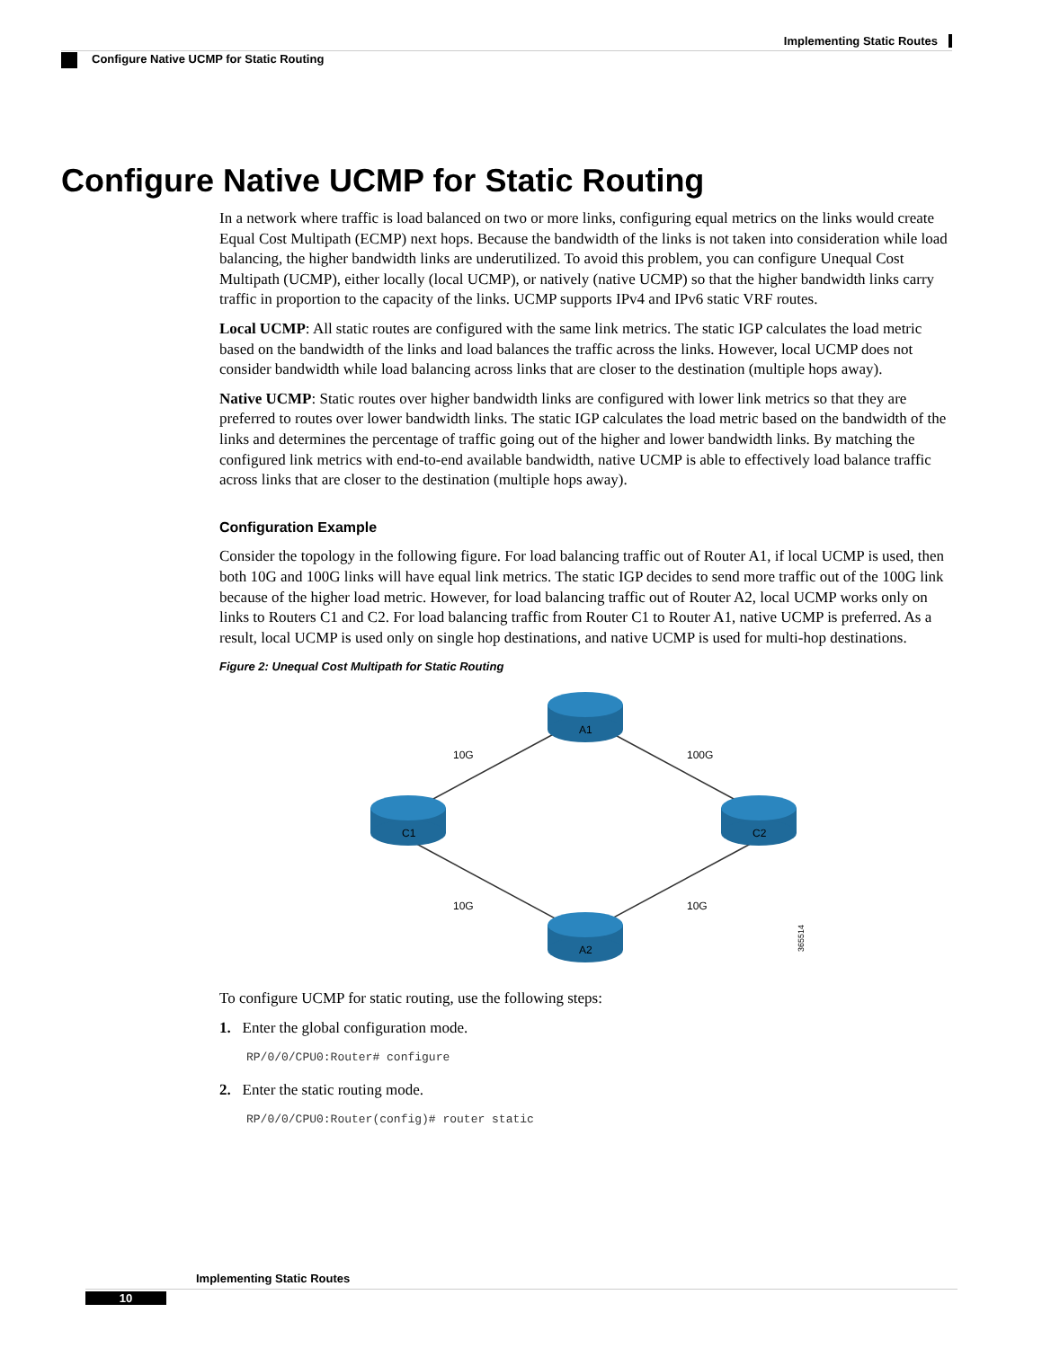Implementing Static Routes
Configure Native UCMP for Static Routing
Configure Native UCMP for Static Routing
In a network where traffic is load balanced on two or more links, configuring equal metrics on the links would create Equal Cost Multipath (ECMP) next hops. Because the bandwidth of the links is not taken into consideration while load balancing, the higher bandwidth links are underutilized. To avoid this problem, you can configure Unequal Cost Multipath (UCMP), either locally (local UCMP), or natively (native UCMP) so that the higher bandwidth links carry traffic in proportion to the capacity of the links. UCMP supports IPv4 and IPv6 static VRF routes.
Local UCMP: All static routes are configured with the same link metrics. The static IGP calculates the load metric based on the bandwidth of the links and load balances the traffic across the links. However, local UCMP does not consider bandwidth while load balancing across links that are closer to the destination (multiple hops away).
Native UCMP: Static routes over higher bandwidth links are configured with lower link metrics so that they are preferred to routes over lower bandwidth links. The static IGP calculates the load metric based on the bandwidth of the links and determines the percentage of traffic going out of the higher and lower bandwidth links. By matching the configured link metrics with end-to-end available bandwidth, native UCMP is able to effectively load balance traffic across links that are closer to the destination (multiple hops away).
Configuration Example
Consider the topology in the following figure. For load balancing traffic out of Router A1, if local UCMP is used, then both 10G and 100G links will have equal link metrics. The static IGP decides to send more traffic out of the 100G link because of the higher load metric. However, for load balancing traffic out of Router A2, local UCMP works only on links to Routers C1 and C2. For load balancing traffic from Router C1 to Router A1, native UCMP is preferred. As a result, local UCMP is used only on single hop destinations, and native UCMP is used for multi-hop destinations.
Figure 2: Unequal Cost Multipath for Static Routing
10G
100G
10G
10G
A1
C1
C2
A2
365514
To configure UCMP for static routing, use the following steps:
1. Enter the global configuration mode.
RP/0/0/CPU0:Router# configure
2. Enter the static routing mode.
RP/0/0/CPU0:Router(config)# router static
Implementing Static Routes
10